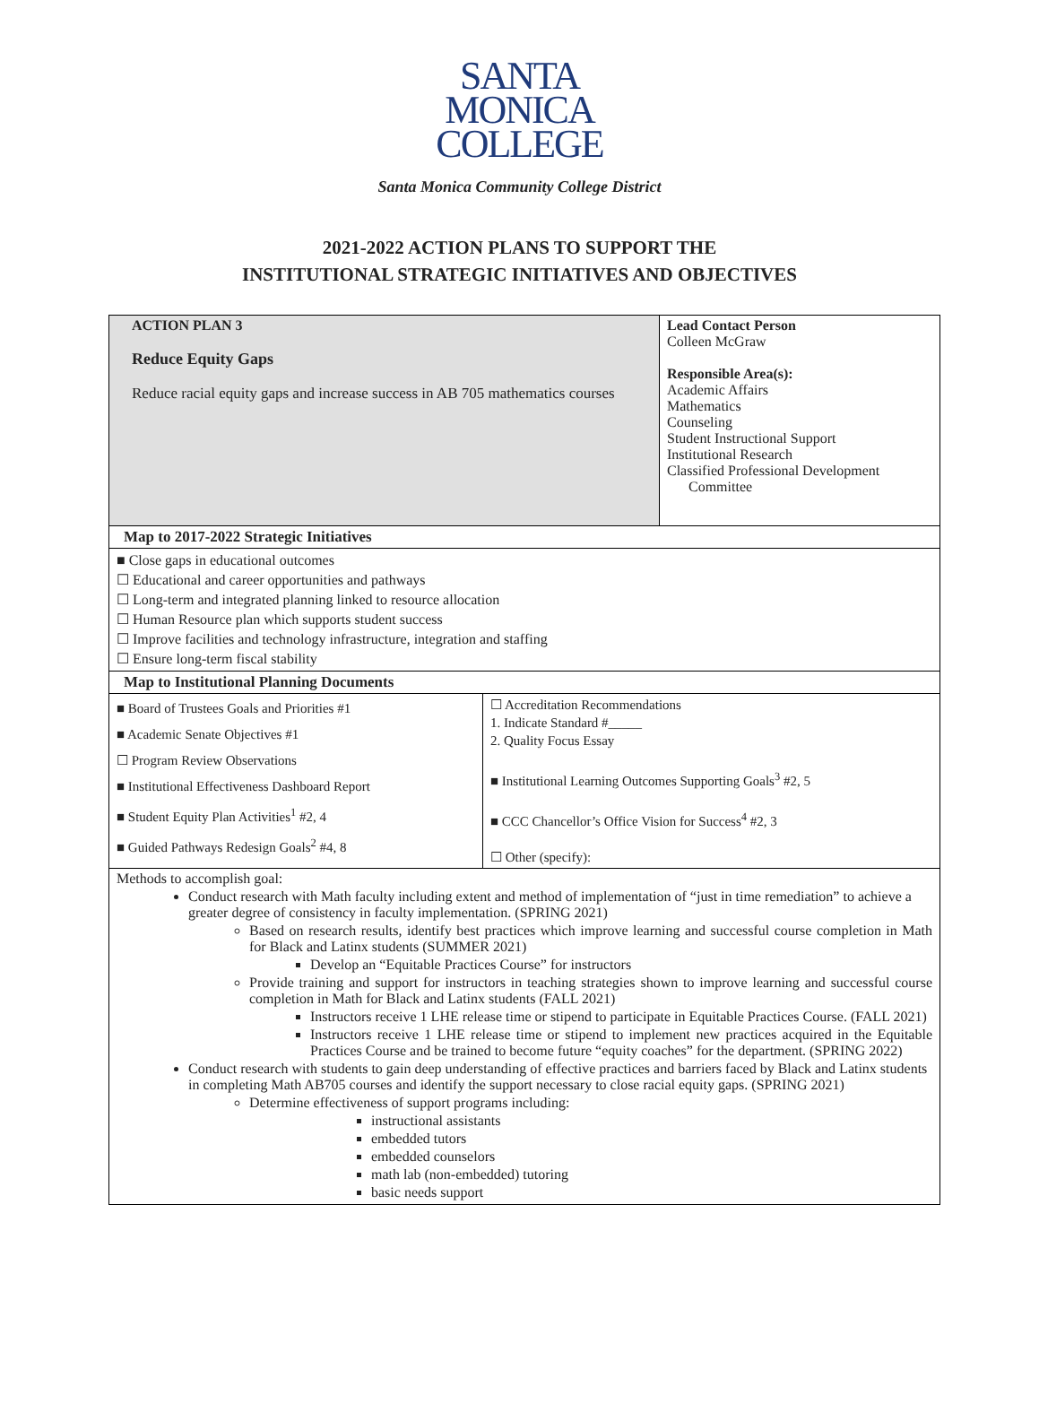SANTA
MONICA
COLLEGE
Santa Monica Community College District
2021-2022 ACTION PLANS TO SUPPORT THE
INSTITUTIONAL STRATEGIC INITIATIVES AND OBJECTIVES
| ACTION PLAN 3 Reduce Equity Gaps Reduce racial equity gaps and increase success in AB 705 mathematics courses | Lead Contact Person Colleen McGraw Responsible Area(s): Academic Affairs Mathematics Counseling Student Instructional Support Institutional Research Classified Professional Development Committee |
| Map to 2017-2022 Strategic Initiatives | |
| ■ Close gaps in educational outcomes ☐ Educational and career opportunities and pathways ☐ Long-term and integrated planning linked to resource allocation ☐ Human Resource plan which supports student success ☐ Improve facilities and technology infrastructure, integration and staffing ☐ Ensure long-term fiscal stability | |
| Map to Institutional Planning Documents | |
| / ■ Board of Trustees Goals and Priorities #1 ■ Academic Senate Objectives #1 ☐ Program Review Observations ■ Institutional Effectiveness Dashboard Report ■ Student Equity Plan Activities<sup>1</sup> #2, 4 ■ Guided Pathways Redesign Goals<sup>2</sup> #4, 8 / ☐ Accreditation Recommendations 1. Indicate Standard #_____ 2. Quality Focus Essay ■ Institutional Learning Outcomes Supporting Goals<sup>3</sup> #2, 5 ■ CCC Chancellor’s Office Vision for Success<sup>4</sup> #2, 3 ☐ Other (specify): / | |
| Methods to accomplish goal: Conduct research with Math faculty including extent and method of implementation of “just in time remediation” to achieve a greater degree of consistency in faculty implementation. (SPRING 2021) Based on research results, identify best practices which improve learning and successful course completion in Math for Black and Latinx students (SUMMER 2021) Develop an “Equitable Practices Course” for instructors Provide training and support for instructors in teaching strategies shown to improve learning and successful course completion in Math for Black and Latinx students (FALL 2021) Instructors receive 1 LHE release time or stipend to participate in Equitable Practices Course. (FALL 2021) Instructors receive 1 LHE release time or stipend to implement new practices acquired in the Equitable Practices Course and be trained to become future “equity coaches” for the department. (SPRING 2022) Conduct research with students to gain deep understanding of effective practices and barriers faced by Black and Latinx students in completing Math AB705 courses and identify the support necessary to close racial equity gaps. (SPRING 2021) Determine effectiveness of support programs including: instructional assistants embedded tutors embedded counselors math lab (non-embedded) tutoring basic needs support | |